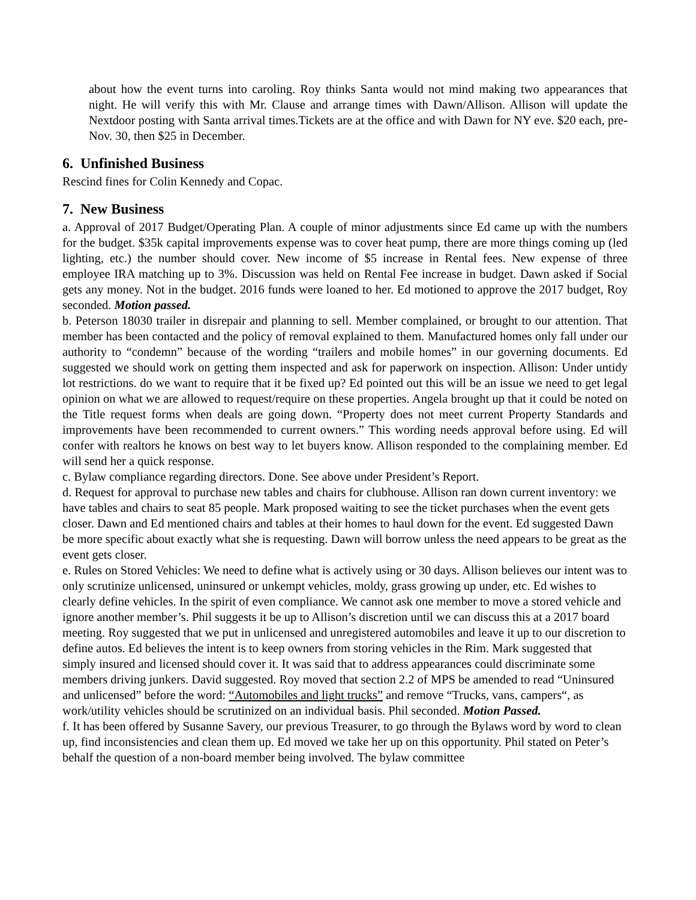about how the event turns into caroling. Roy thinks Santa would not mind making two appearances that night. He will verify this with Mr. Clause and arrange times with Dawn/Allison. Allison will update the Nextdoor posting with Santa arrival times.Tickets are at the office and with Dawn for NY eve. $20 each, pre-Nov. 30, then $25 in December.
6. Unfinished Business
Rescind fines for Colin Kennedy and Copac.
7. New Business
a. Approval of 2017 Budget/Operating Plan. A couple of minor adjustments since Ed came up with the numbers for the budget. $35k capital improvements expense was to cover heat pump, there are more things coming up (led lighting, etc.) the number should cover. New income of $5 increase in Rental fees. New expense of three employee IRA matching up to 3%. Discussion was held on Rental Fee increase in budget. Dawn asked if Social gets any money. Not in the budget. 2016 funds were loaned to her. Ed motioned to approve the 2017 budget, Roy seconded. Motion passed.
b. Peterson 18030 trailer in disrepair and planning to sell. Member complained, or brought to our attention. That member has been contacted and the policy of removal explained to them. Manufactured homes only fall under our authority to “condemn” because of the wording “trailers and mobile homes” in our governing documents. Ed suggested we should work on getting them inspected and ask for paperwork on inspection. Allison: Under untidy lot restrictions. do we want to require that it be fixed up? Ed pointed out this will be an issue we need to get legal opinion on what we are allowed to request/require on these properties. Angela brought up that it could be noted on the Title request forms when deals are going down. “Property does not meet current Property Standards and improvements have been recommended to current owners.” This wording needs approval before using. Ed will confer with realtors he knows on best way to let buyers know. Allison responded to the complaining member. Ed will send her a quick response.
c. Bylaw compliance regarding directors. Done. See above under President’s Report.
d. Request for approval to purchase new tables and chairs for clubhouse. Allison ran down current inventory: we have tables and chairs to seat 85 people. Mark proposed waiting to see the ticket purchases when the event gets closer. Dawn and Ed mentioned chairs and tables at their homes to haul down for the event. Ed suggested Dawn be more specific about exactly what she is requesting. Dawn will borrow unless the need appears to be great as the event gets closer.
e. Rules on Stored Vehicles: We need to define what is actively using or 30 days. Allison believes our intent was to only scrutinize unlicensed, uninsured or unkempt vehicles, moldy, grass growing up under, etc. Ed wishes to clearly define vehicles. In the spirit of even compliance. We cannot ask one member to move a stored vehicle and ignore another member’s. Phil suggests it be up to Allison’s discretion until we can discuss this at a 2017 board meeting. Roy suggested that we put in unlicensed and unregistered automobiles and leave it up to our discretion to define autos. Ed believes the intent is to keep owners from storing vehicles in the Rim. Mark suggested that simply insured and licensed should cover it. It was said that to address appearances could discriminate some members driving junkers. David suggested. Roy moved that section 2.2 of MPS be amended to read “Uninsured and unlicensed” before the word: “Automobiles and light trucks” and remove “Trucks, vans, campers“, as work/utility vehicles should be scrutinized on an individual basis. Phil seconded. Motion Passed.
f. It has been offered by Susanne Savery, our previous Treasurer, to go through the Bylaws word by word to clean up, find inconsistencies and clean them up. Ed moved we take her up on this opportunity. Phil stated on Peter’s behalf the question of a non-board member being involved. The bylaw committee